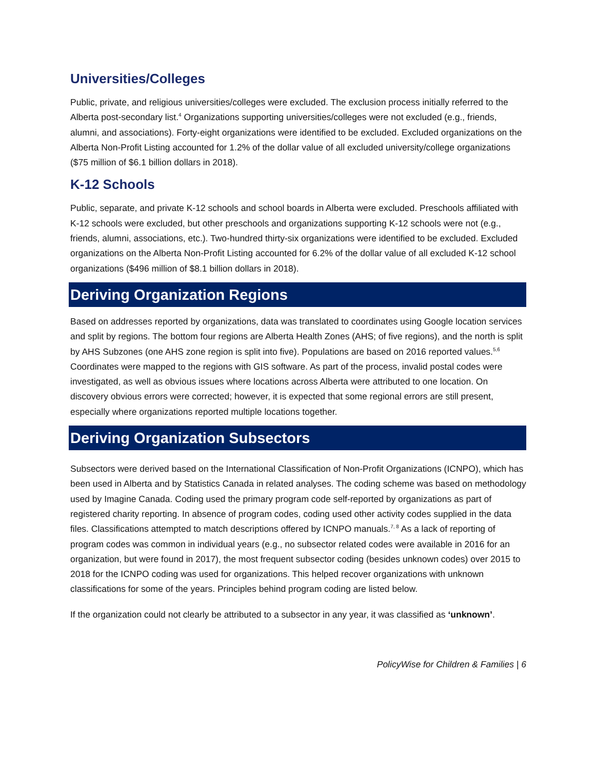Universities/Colleges
Public, private, and religious universities/colleges were excluded. The exclusion process initially referred to the Alberta post-secondary list.<sup>4</sup> Organizations supporting universities/colleges were not excluded (e.g., friends, alumni, and associations). Forty-eight organizations were identified to be excluded. Excluded organizations on the Alberta Non-Profit Listing accounted for 1.2% of the dollar value of all excluded university/college organizations ($75 million of $6.1 billion dollars in 2018).
K-12 Schools
Public, separate, and private K-12 schools and school boards in Alberta were excluded. Preschools affiliated with K-12 schools were excluded, but other preschools and organizations supporting K-12 schools were not (e.g., friends, alumni, associations, etc.). Two-hundred thirty-six organizations were identified to be excluded. Excluded organizations on the Alberta Non-Profit Listing accounted for 6.2% of the dollar value of all excluded K-12 school organizations ($496 million of $8.1 billion dollars in 2018).
Deriving Organization Regions
Based on addresses reported by organizations, data was translated to coordinates using Google location services and split by regions. The bottom four regions are Alberta Health Zones (AHS; of five regions), and the north is split by AHS Subzones (one AHS zone region is split into five). Populations are based on 2016 reported values.<sup>5,6</sup> Coordinates were mapped to the regions with GIS software. As part of the process, invalid postal codes were investigated, as well as obvious issues where locations across Alberta were attributed to one location. On discovery obvious errors were corrected; however, it is expected that some regional errors are still present, especially where organizations reported multiple locations together.
Deriving Organization Subsectors
Subsectors were derived based on the International Classification of Non-Profit Organizations (ICNPO), which has been used in Alberta and by Statistics Canada in related analyses. The coding scheme was based on methodology used by Imagine Canada. Coding used the primary program code self-reported by organizations as part of registered charity reporting. In absence of program codes, coding used other activity codes supplied in the data files. Classifications attempted to match descriptions offered by ICNPO manuals.<sup>7, 8</sup> As a lack of reporting of program codes was common in individual years (e.g., no subsector related codes were available in 2016 for an organization, but were found in 2017), the most frequent subsector coding (besides unknown codes) over 2015 to 2018 for the ICNPO coding was used for organizations. This helped recover organizations with unknown classifications for some of the years. Principles behind program coding are listed below.
If the organization could not clearly be attributed to a subsector in any year, it was classified as ‘unknown’.
PolicyWise for Children & Families | 6